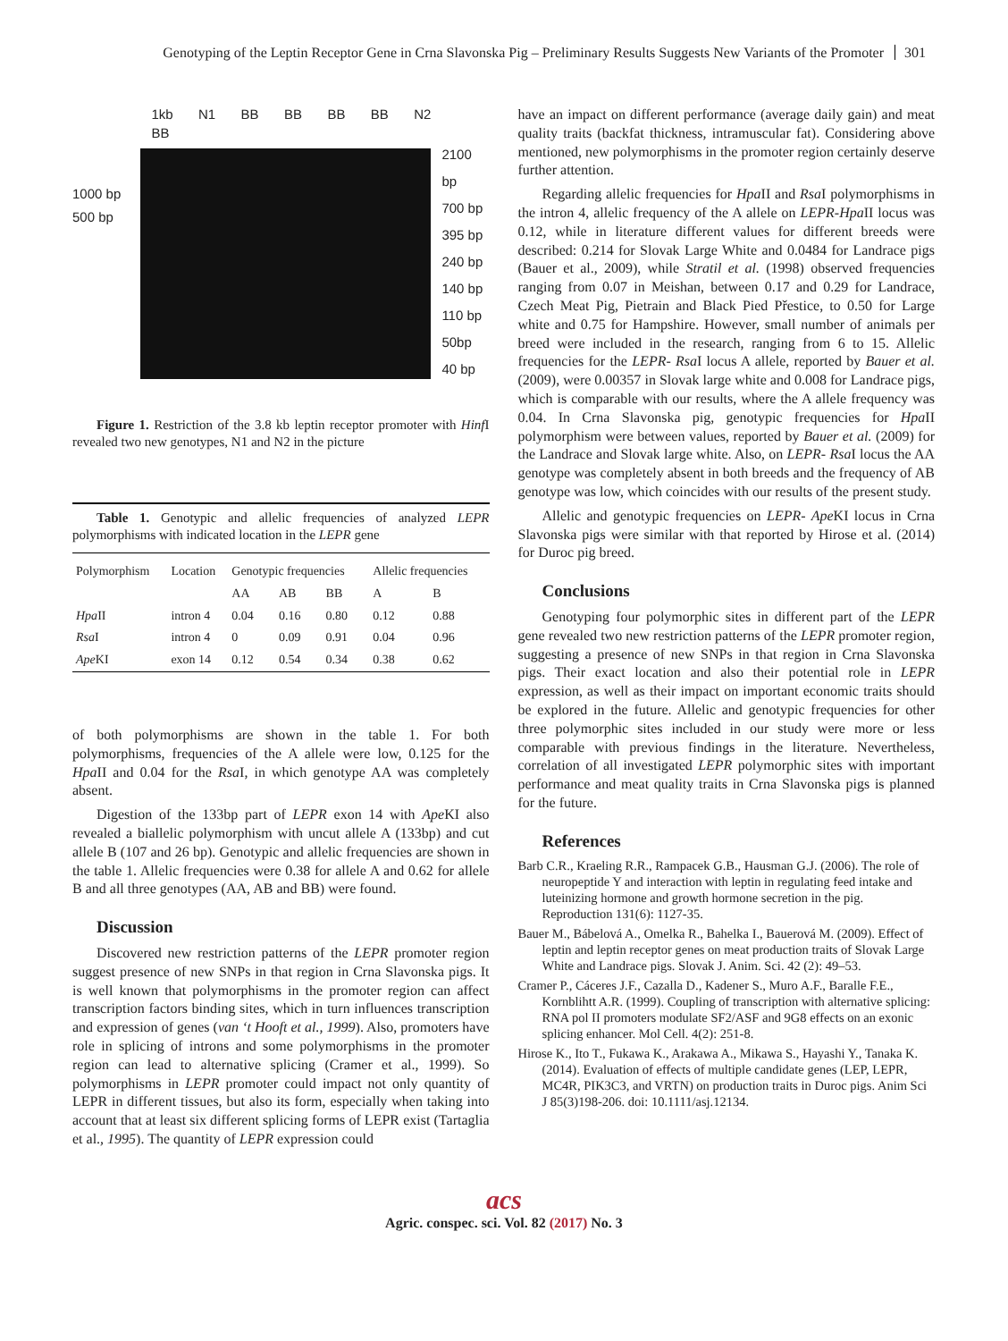Genotyping of the Leptin Receptor Gene in Crna Slavonska Pig – Preliminary Results Suggests New Variants of the Promoter 301
1000 bp
500 bp
1kb N1 BB BB BB BB N2 BB
2100 bp
700 bp
395 bp
240 bp
140 bp
110 bp
50bp
40 bp
Figure 1. Restriction of the 3.8 kb leptin receptor promoter with Hinf I revealed two new genotypes, N1 and N2 in the picture
Table 1. Genotypic and allelic frequencies of analyzed LEPR polymorphisms with indicated location in the LEPR gene
| Polymorphism | Location | Genotypic frequencies | | | Allelic frequencies | |
| --- | --- | --- | --- | --- | --- | --- |
| | | AA | AB | BB | A | B |
| Hpa II | intron 4 | 0.04 | 0.16 | 0.80 | 0.12 | 0.88 |
| Rsa I | intron 4 | 0 | 0.09 | 0.91 | 0.04 | 0.96 |
| Ape KI | exon 14 | 0.12 | 0.54 | 0.34 | 0.38 | 0.62 |
of both polymorphisms are shown in the table 1. For both polymorphisms, frequencies of the A allele were low, 0.125 for the Hpa II and 0.04 for the Rsa I, in which genotype AA was completely absent.
Digestion of the 133bp part of LEPR exon 14 with Ape KI also revealed a biallelic polymorphism with uncut allele A (133bp) and cut allele B (107 and 26 bp). Genotypic and allelic frequencies are shown in the table 1. Allelic frequencies were 0.38 for allele A and 0.62 for allele B and all three genotypes (AA, AB and BB) were found.
Discussion
Discovered new restriction patterns of the LEPR promoter region suggest presence of new SNPs in that region in Crna Slavonska pigs. It is well known that polymorphisms in the promoter region can affect transcription factors binding sites, which in turn influences transcription and expression of genes (van ‘t Hooft et al., 1999). Also, promoters have role in splicing of introns and some polymorphisms in the promoter region can lead to alternative splicing (Cramer et al., 1999). So polymorphisms in LEPR promoter could impact not only quantity of LEPR in different tissues, but also its form, especially when taking into account that at least six different splicing forms of LEPR exist (Tartaglia et al., 1995). The quantity of LEPR expression could
have an impact on different performance (average daily gain) and meat quality traits (backfat thickness, intramuscular fat). Considering above mentioned, new polymorphisms in the promoter region certainly deserve further attention.
Regarding allelic frequencies for Hpa II and Rsa I polymorphisms in the intron 4, allelic frequency of the A allele on LEPR-Hpa II locus was 0.12, while in literature different values for different breeds were described: 0.214 for Slovak Large White and 0.0484 for Landrace pigs (Bauer et al., 2009), while Stratil et al. (1998) observed frequencies ranging from 0.07 in Meishan, between 0.17 and 0.29 for Landrace, Czech Meat Pig, Pietrain and Black Pied Přestice, to 0.50 for Large white and 0.75 for Hampshire. However, small number of animals per breed were included in the research, ranging from 6 to 15. Allelic frequencies for the LEPR- Rsa I locus A allele, reported by Bauer et al. (2009), were 0.00357 in Slovak large white and 0.008 for Landrace pigs, which is comparable with our results, where the A allele frequency was 0.04. In Crna Slavonska pig, genotypic frequencies for Hpa II polymorphism were between values, reported by Bauer et al. (2009) for the Landrace and Slovak large white. Also, on LEPR- Rsa I locus the AA genotype was completely absent in both breeds and the frequency of AB genotype was low, which coincides with our results of the present study.
Allelic and genotypic frequencies on LEPR- Ape KI locus in Crna Slavonska pigs were similar with that reported by Hirose et al. (2014) for Duroc pig breed.
Conclusions
Genotyping four polymorphic sites in different part of the LEPR gene revealed two new restriction patterns of the LEPR promoter region, suggesting a presence of new SNPs in that region in Crna Slavonska pigs. Their exact location and also their potential role in LEPR expression, as well as their impact on important economic traits should be explored in the future. Allelic and genotypic frequencies for other three polymorphic sites included in our study were more or less comparable with previous findings in the literature. Nevertheless, correlation of all investigated LEPR polymorphic sites with important performance and meat quality traits in Crna Slavonska pigs is planned for the future.
References
Barb C.R., Kraeling R.R., Rampacek G.B., Hausman G.J. (2006). The role of neuropeptide Y and interaction with leptin in regulating feed intake and luteinizing hormone and growth hormone secretion in the pig. Reproduction 131(6): 1127-35.
Bauer M., Bábelová A., Omelka R., Bahelka I., Bauerová M. (2009). Effect of leptin and leptin receptor genes on meat production traits of Slovak Large White and Landrace pigs. Slovak J. Anim. Sci. 42 (2): 49–53.
Cramer P., Cáceres J.F., Cazalla D., Kadener S., Muro A.F., Baralle F.E., Kornblihtt A.R. (1999). Coupling of transcription with alternative splicing: RNA pol II promoters modulate SF2/ASF and 9G8 effects on an exonic splicing enhancer. Mol Cell. 4(2): 251-8.
Hirose K., Ito T., Fukawa K., Arakawa A., Mikawa S., Hayashi Y., Tanaka K. (2014). Evaluation of effects of multiple candidate genes (LEP, LEPR, MC4R, PIK3C3, and VRTN) on production traits in Duroc pigs. Anim Sci J 85(3)198-206. doi: 10.1111/asj.12134.
acs
Agric. conspec. sci. Vol. 82 (2017) No. 3